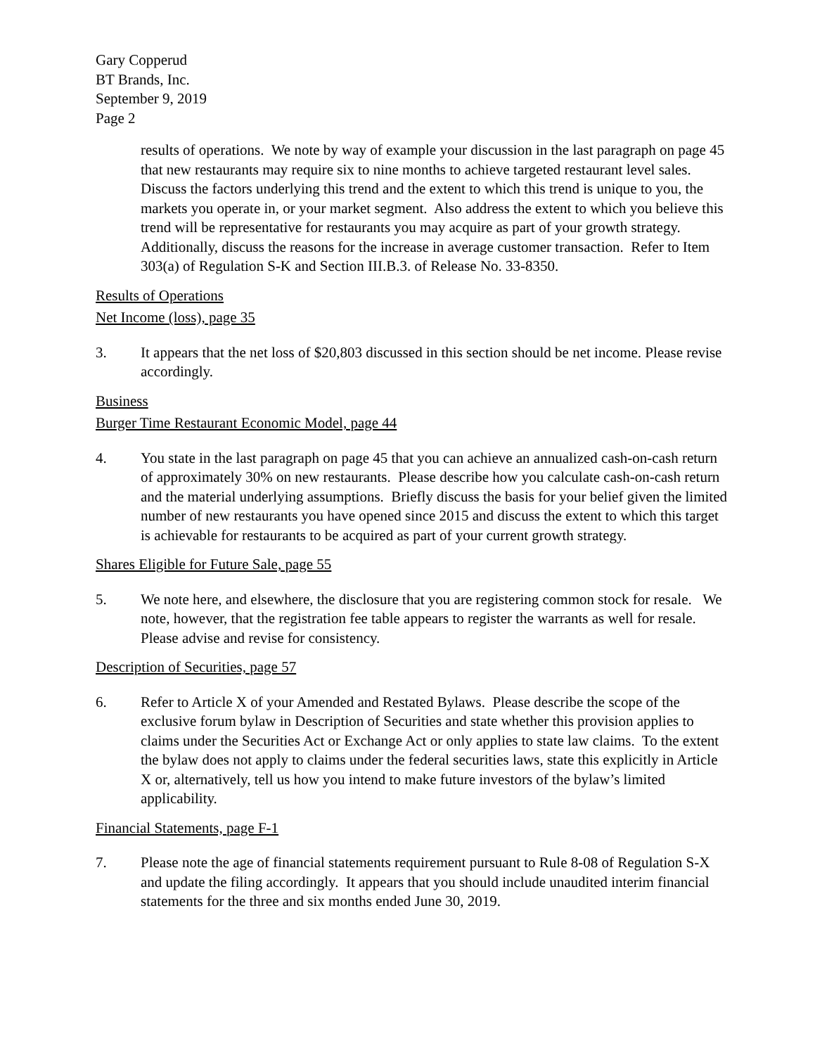Gary Copperud
BT Brands, Inc.
September 9, 2019
Page 2
results of operations. We note by way of example your discussion in the last paragraph on page 45 that new restaurants may require six to nine months to achieve targeted restaurant level sales. Discuss the factors underlying this trend and the extent to which this trend is unique to you, the markets you operate in, or your market segment. Also address the extent to which you believe this trend will be representative for restaurants you may acquire as part of your growth strategy. Additionally, discuss the reasons for the increase in average customer transaction. Refer to Item 303(a) of Regulation S-K and Section III.B.3. of Release No. 33-8350.
Results of Operations
Net Income (loss), page 35
3. It appears that the net loss of $20,803 discussed in this section should be net income. Please revise accordingly.
Business
Burger Time Restaurant Economic Model, page 44
4. You state in the last paragraph on page 45 that you can achieve an annualized cash-on-cash return of approximately 30% on new restaurants. Please describe how you calculate cash-on-cash return and the material underlying assumptions. Briefly discuss the basis for your belief given the limited number of new restaurants you have opened since 2015 and discuss the extent to which this target is achievable for restaurants to be acquired as part of your current growth strategy.
Shares Eligible for Future Sale, page 55
5. We note here, and elsewhere, the disclosure that you are registering common stock for resale. We note, however, that the registration fee table appears to register the warrants as well for resale. Please advise and revise for consistency.
Description of Securities, page 57
6. Refer to Article X of your Amended and Restated Bylaws. Please describe the scope of the exclusive forum bylaw in Description of Securities and state whether this provision applies to claims under the Securities Act or Exchange Act or only applies to state law claims. To the extent the bylaw does not apply to claims under the federal securities laws, state this explicitly in Article X or, alternatively, tell us how you intend to make future investors of the bylaw’s limited applicability.
Financial Statements, page F-1
7. Please note the age of financial statements requirement pursuant to Rule 8-08 of Regulation S-X and update the filing accordingly. It appears that you should include unaudited interim financial statements for the three and six months ended June 30, 2019.